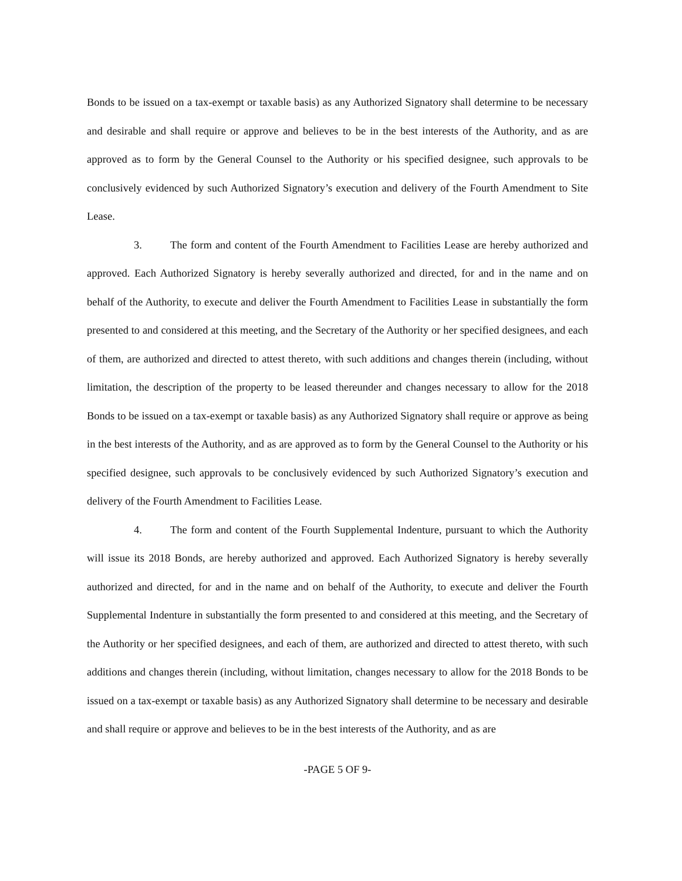Bonds to be issued on a tax-exempt or taxable basis) as any Authorized Signatory shall determine to be necessary and desirable and shall require or approve and believes to be in the best interests of the Authority, and as are approved as to form by the General Counsel to the Authority or his specified designee, such approvals to be conclusively evidenced by such Authorized Signatory’s execution and delivery of the Fourth Amendment to Site Lease.
3. The form and content of the Fourth Amendment to Facilities Lease are hereby authorized and approved. Each Authorized Signatory is hereby severally authorized and directed, for and in the name and on behalf of the Authority, to execute and deliver the Fourth Amendment to Facilities Lease in substantially the form presented to and considered at this meeting, and the Secretary of the Authority or her specified designees, and each of them, are authorized and directed to attest thereto, with such additions and changes therein (including, without limitation, the description of the property to be leased thereunder and changes necessary to allow for the 2018 Bonds to be issued on a tax-exempt or taxable basis) as any Authorized Signatory shall require or approve as being in the best interests of the Authority, and as are approved as to form by the General Counsel to the Authority or his specified designee, such approvals to be conclusively evidenced by such Authorized Signatory’s execution and delivery of the Fourth Amendment to Facilities Lease.
4. The form and content of the Fourth Supplemental Indenture, pursuant to which the Authority will issue its 2018 Bonds, are hereby authorized and approved. Each Authorized Signatory is hereby severally authorized and directed, for and in the name and on behalf of the Authority, to execute and deliver the Fourth Supplemental Indenture in substantially the form presented to and considered at this meeting, and the Secretary of the Authority or her specified designees, and each of them, are authorized and directed to attest thereto, with such additions and changes therein (including, without limitation, changes necessary to allow for the 2018 Bonds to be issued on a tax-exempt or taxable basis) as any Authorized Signatory shall determine to be necessary and desirable and shall require or approve and believes to be in the best interests of the Authority, and as are
-PAGE 5 OF 9-